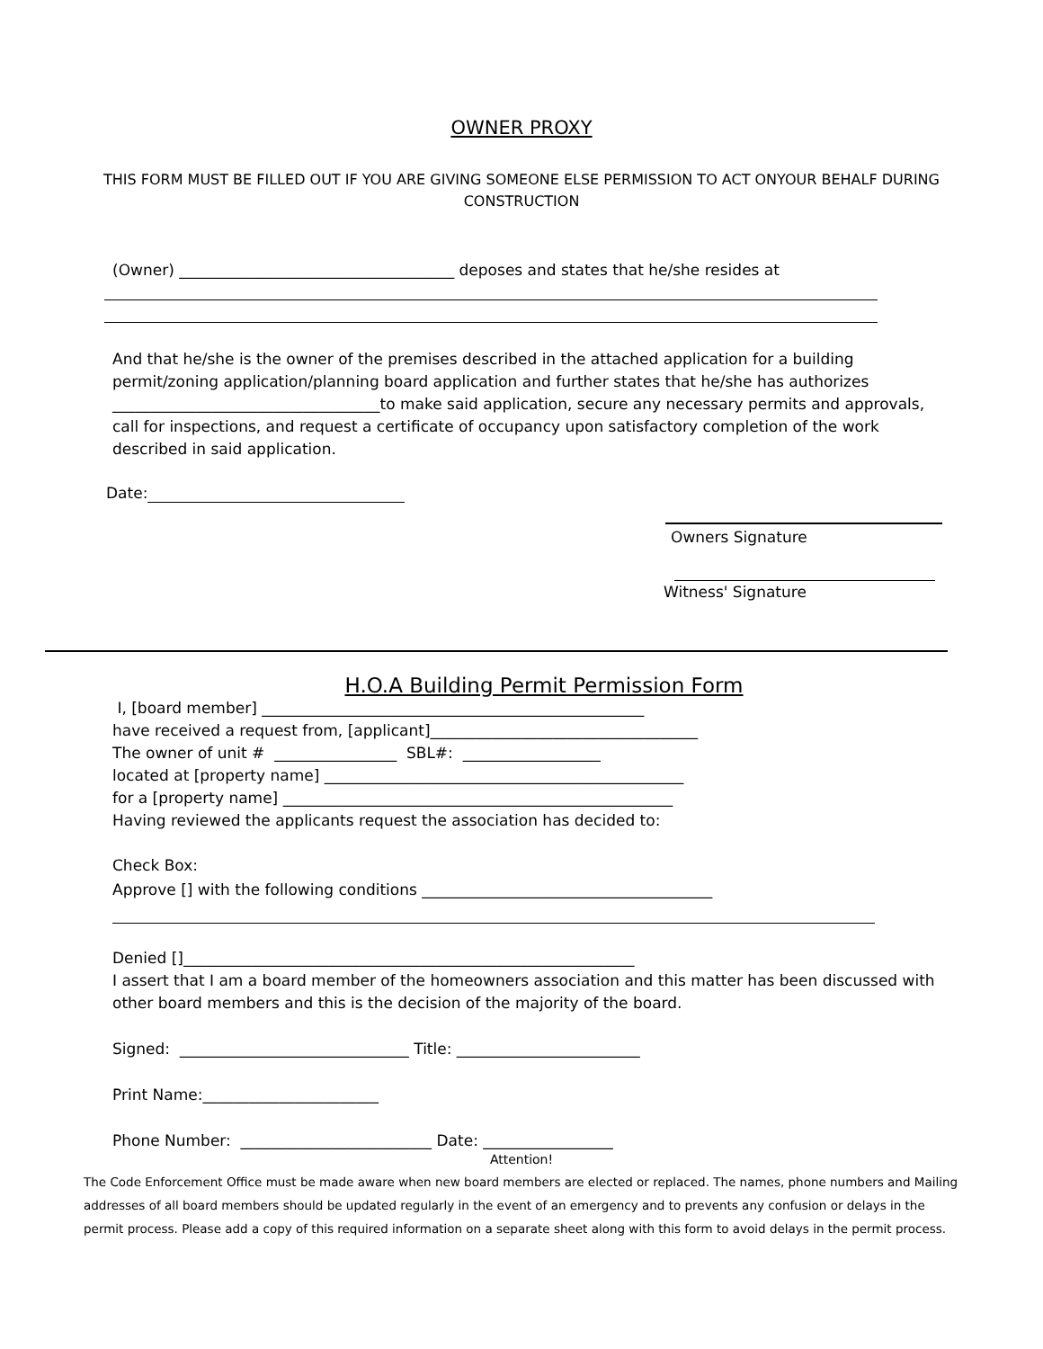OWNER PROXY
THIS FORM MUST BE FILLED OUT IF YOU ARE GIVING SOMEONE ELSE PERMISSION TO ACT ONYOUR BEHALF DURING CONSTRUCTION
(Owner) ____________________________________ deposes and states that he/she resides at
And that he/she is the owner of the premises described in the attached application for a building permit/zoning application/planning board application and further states that he/she has authorizes ___________________________________to make said application, secure any necessary permits and approvals, call for inspections, and request a certificate of occupancy upon satisfactory completion of the work described in said application.
Date:
Owners Signature
Witness' Signature
H.O.A Building Permit Permission Form
I, [board member] __________________________________________________
have received a request from, [applicant]___________________________________
The owner of unit # ________________ SBL#: __________________
located at [property name] _______________________________________________
for a [property name] ___________________________________________________
Having reviewed the applicants request the association has decided to:
Check Box:
Approve [] with the following conditions ______________________________________
Denied []___________________________________________________________
I assert that I am a board member of the homeowners association and this matter has been discussed with other board members and this is the decision of the majority of the board.
Signed: ______________________________ Title: ________________________
Print Name:_______________________
Phone Number: _________________________ Date: _________________
Attention!
The Code Enforcement Office must be made aware when new board members are elected or replaced. The names, phone numbers and Mailing addresses of all board members should be updated regularly in the event of an emergency and to prevents any confusion or delays in the permit process. Please add a copy of this required information on a separate sheet along with this form to avoid delays in the permit process.